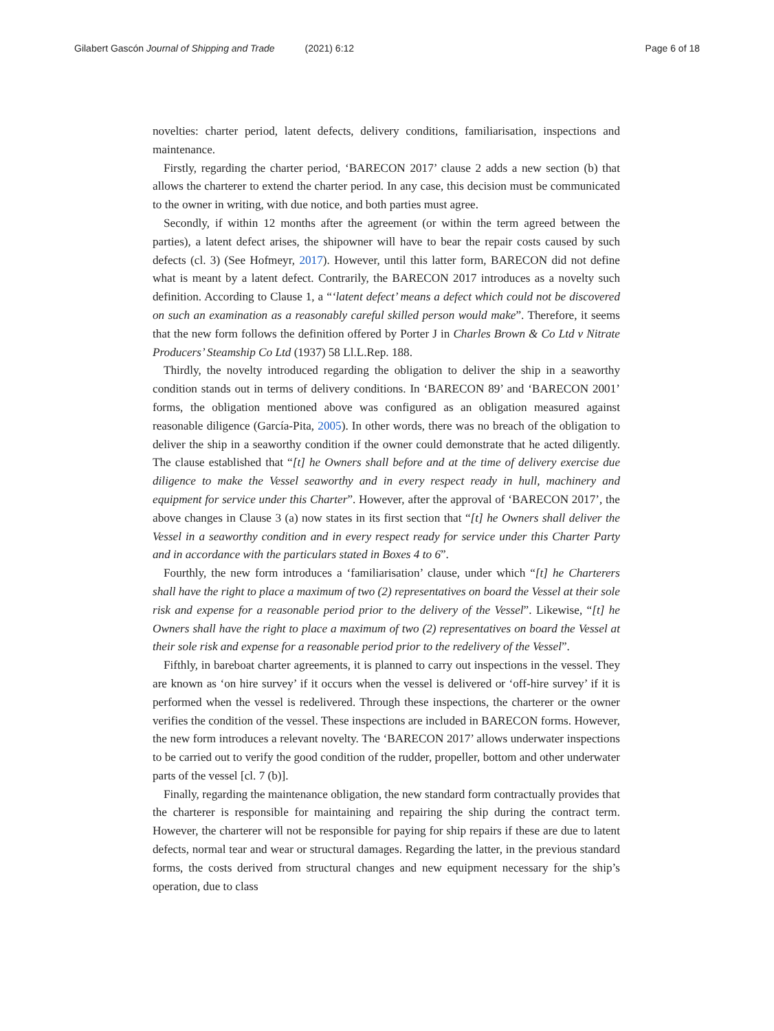Gilabert Gascón Journal of Shipping and Trade (2021) 6:12
Page 6 of 18
novelties: charter period, latent defects, delivery conditions, familiarisation, inspections and maintenance.
Firstly, regarding the charter period, ‘BARECON 2017’ clause 2 adds a new section (b) that allows the charterer to extend the charter period. In any case, this decision must be communicated to the owner in writing, with due notice, and both parties must agree.
Secondly, if within 12 months after the agreement (or within the term agreed between the parties), a latent defect arises, the shipowner will have to bear the repair costs caused by such defects (cl. 3) (See Hofmeyr, 2017). However, until this latter form, BARECON did not define what is meant by a latent defect. Contrarily, the BARECON 2017 introduces as a novelty such definition. According to Clause 1, a “‘latent defect’ means a defect which could not be discovered on such an examination as a reasonably careful skilled person would make”. Therefore, it seems that the new form follows the definition offered by Porter J in Charles Brown & Co Ltd v Nitrate Producers’ Steamship Co Ltd (1937) 58 Ll.L.Rep. 188.
Thirdly, the novelty introduced regarding the obligation to deliver the ship in a seaworthy condition stands out in terms of delivery conditions. In ‘BARECON 89’ and ‘BARECON 2001’ forms, the obligation mentioned above was configured as an obligation measured against reasonable diligence (García-Pita, 2005). In other words, there was no breach of the obligation to deliver the ship in a seaworthy condition if the owner could demonstrate that he acted diligently. The clause established that “[t] he Owners shall before and at the time of delivery exercise due diligence to make the Vessel seaworthy and in every respect ready in hull, machinery and equipment for service under this Charter”. However, after the approval of ‘BARECON 2017’, the above changes in Clause 3 (a) now states in its first section that “[t] he Owners shall deliver the Vessel in a seaworthy condition and in every respect ready for service under this Charter Party and in accordance with the particulars stated in Boxes 4 to 6”.
Fourthly, the new form introduces a ‘familiarisation’ clause, under which “[t] he Charterers shall have the right to place a maximum of two (2) representatives on board the Vessel at their sole risk and expense for a reasonable period prior to the delivery of the Vessel”. Likewise, “[t] he Owners shall have the right to place a maximum of two (2) representatives on board the Vessel at their sole risk and expense for a reasonable period prior to the redelivery of the Vessel”.
Fifthly, in bareboat charter agreements, it is planned to carry out inspections in the vessel. They are known as ‘on hire survey’ if it occurs when the vessel is delivered or ‘off-hire survey’ if it is performed when the vessel is redelivered. Through these inspections, the charterer or the owner verifies the condition of the vessel. These inspections are included in BARECON forms. However, the new form introduces a relevant novelty. The ‘BARECON 2017’ allows underwater inspections to be carried out to verify the good condition of the rudder, propeller, bottom and other underwater parts of the vessel [cl. 7 (b)].
Finally, regarding the maintenance obligation, the new standard form contractually provides that the charterer is responsible for maintaining and repairing the ship during the contract term. However, the charterer will not be responsible for paying for ship repairs if these are due to latent defects, normal tear and wear or structural damages. Regarding the latter, in the previous standard forms, the costs derived from structural changes and new equipment necessary for the ship’s operation, due to class